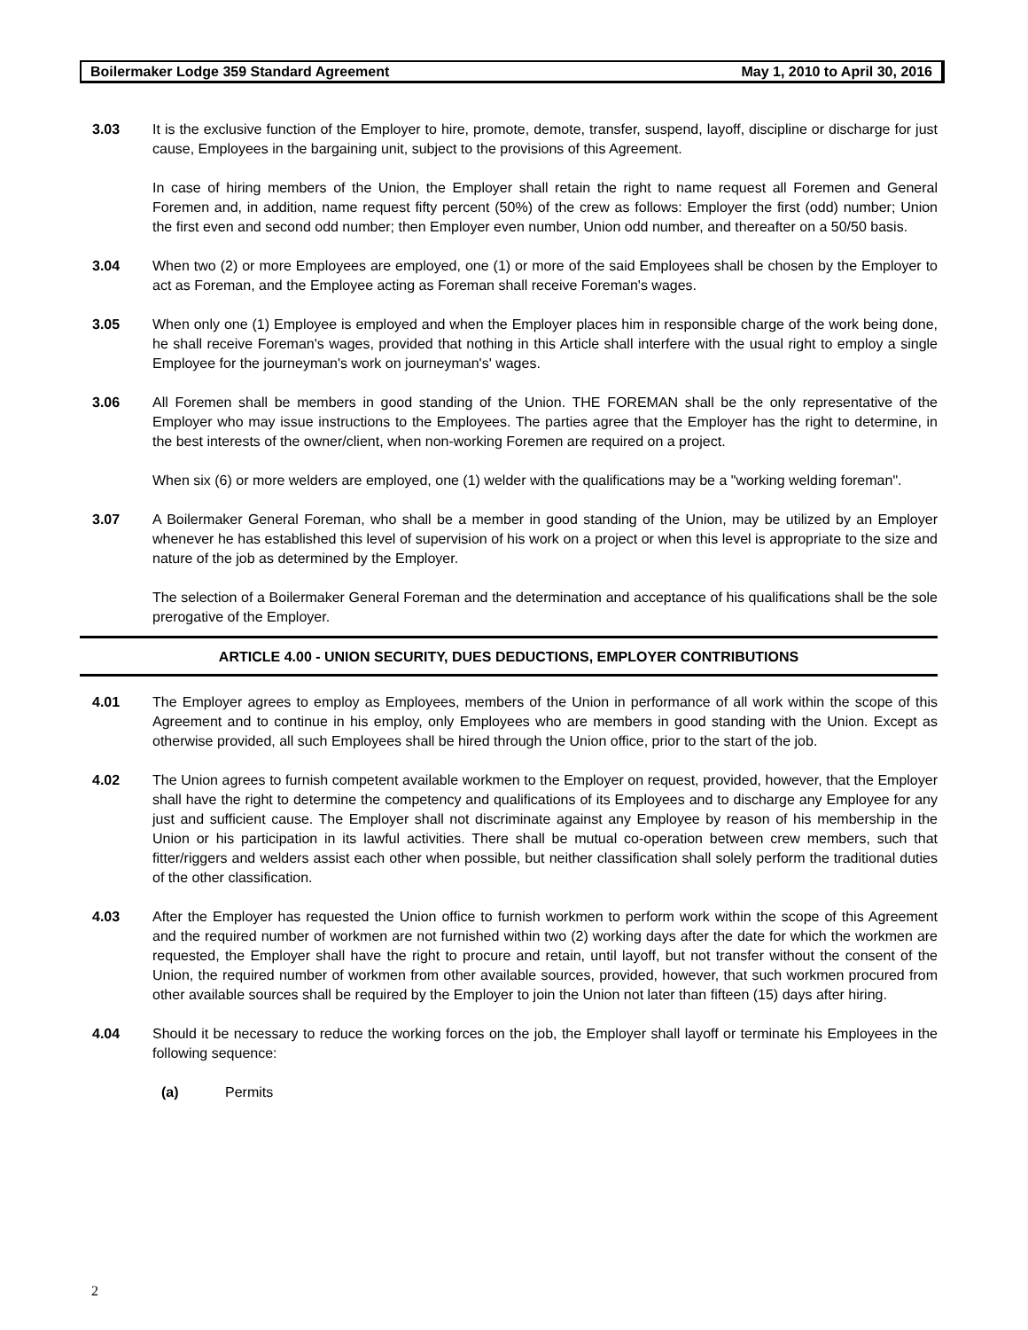Boilermaker Lodge 359 Standard Agreement May 1, 2010 to April 30, 2016
3.03 It is the exclusive function of the Employer to hire, promote, demote, transfer, suspend, layoff, discipline or discharge for just cause, Employees in the bargaining unit, subject to the provisions of this Agreement.
In case of hiring members of the Union, the Employer shall retain the right to name request all Foremen and General Foremen and, in addition, name request fifty percent (50%) of the crew as follows: Employer the first (odd) number; Union the first even and second odd number; then Employer even number, Union odd number, and thereafter on a 50/50 basis.
3.04 When two (2) or more Employees are employed, one (1) or more of the said Employees shall be chosen by the Employer to act as Foreman, and the Employee acting as Foreman shall receive Foreman's wages.
3.05 When only one (1) Employee is employed and when the Employer places him in responsible charge of the work being done, he shall receive Foreman's wages, provided that nothing in this Article shall interfere with the usual right to employ a single Employee for the journeyman's work on journeyman's' wages.
3.06 All Foremen shall be members in good standing of the Union. THE FOREMAN shall be the only representative of the Employer who may issue instructions to the Employees. The parties agree that the Employer has the right to determine, in the best interests of the owner/client, when non-working Foremen are required on a project.
When six (6) or more welders are employed, one (1) welder with the qualifications may be a "working welding foreman".
3.07 A Boilermaker General Foreman, who shall be a member in good standing of the Union, may be utilized by an Employer whenever he has established this level of supervision of his work on a project or when this level is appropriate to the size and nature of the job as determined by the Employer.
The selection of a Boilermaker General Foreman and the determination and acceptance of his qualifications shall be the sole prerogative of the Employer.
ARTICLE 4.00 - UNION SECURITY, DUES DEDUCTIONS, EMPLOYER CONTRIBUTIONS
4.01 The Employer agrees to employ as Employees, members of the Union in performance of all work within the scope of this Agreement and to continue in his employ, only Employees who are members in good standing with the Union. Except as otherwise provided, all such Employees shall be hired through the Union office, prior to the start of the job.
4.02 The Union agrees to furnish competent available workmen to the Employer on request, provided, however, that the Employer shall have the right to determine the competency and qualifications of its Employees and to discharge any Employee for any just and sufficient cause. The Employer shall not discriminate against any Employee by reason of his membership in the Union or his participation in its lawful activities. There shall be mutual co-operation between crew members, such that fitter/riggers and welders assist each other when possible, but neither classification shall solely perform the traditional duties of the other classification.
4.03 After the Employer has requested the Union office to furnish workmen to perform work within the scope of this Agreement and the required number of workmen are not furnished within two (2) working days after the date for which the workmen are requested, the Employer shall have the right to procure and retain, until layoff, but not transfer without the consent of the Union, the required number of workmen from other available sources, provided, however, that such workmen procured from other available sources shall be required by the Employer to join the Union not later than fifteen (15) days after hiring.
4.04 Should it be necessary to reduce the working forces on the job, the Employer shall layoff or terminate his Employees in the following sequence:
(a) Permits
2